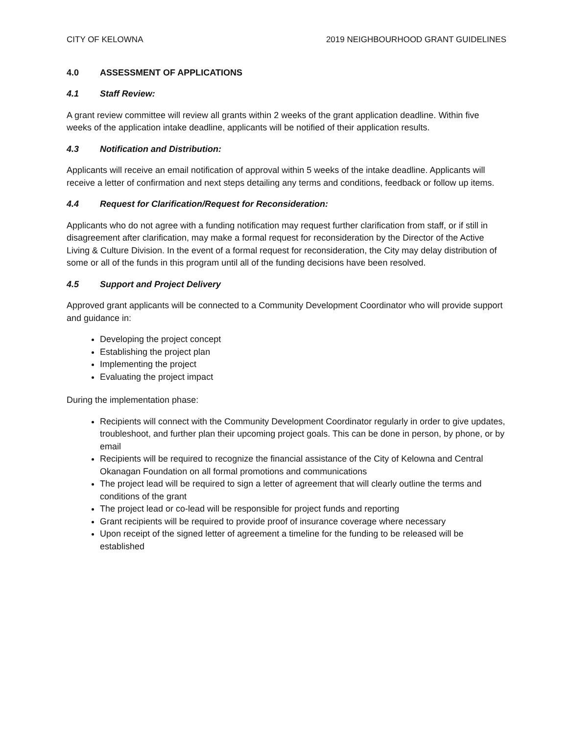CITY OF KELOWNA 2019 NEIGHBOURHOOD GRANT GUIDELINES
4.0 ASSESSMENT OF APPLICATIONS
4.1 Staff Review:
A grant review committee will review all grants within 2 weeks of the grant application deadline. Within five weeks of the application intake deadline, applicants will be notified of their application results.
4.3 Notification and Distribution:
Applicants will receive an email notification of approval within 5 weeks of the intake deadline. Applicants will receive a letter of confirmation and next steps detailing any terms and conditions, feedback or follow up items.
4.4 Request for Clarification/Request for Reconsideration:
Applicants who do not agree with a funding notification may request further clarification from staff, or if still in disagreement after clarification, may make a formal request for reconsideration by the Director of the Active Living & Culture Division. In the event of a formal request for reconsideration, the City may delay distribution of some or all of the funds in this program until all of the funding decisions have been resolved.
4.5 Support and Project Delivery
Approved grant applicants will be connected to a Community Development Coordinator who will provide support and guidance in:
Developing the project concept
Establishing the project plan
Implementing the project
Evaluating the project impact
During the implementation phase:
Recipients will connect with the Community Development Coordinator regularly in order to give updates, troubleshoot, and further plan their upcoming project goals. This can be done in person, by phone, or by email
Recipients will be required to recognize the financial assistance of the City of Kelowna and Central Okanagan Foundation on all formal promotions and communications
The project lead will be required to sign a letter of agreement that will clearly outline the terms and conditions of the grant
The project lead or co-lead will be responsible for project funds and reporting
Grant recipients will be required to provide proof of insurance coverage where necessary
Upon receipt of the signed letter of agreement a timeline for the funding to be released will be established